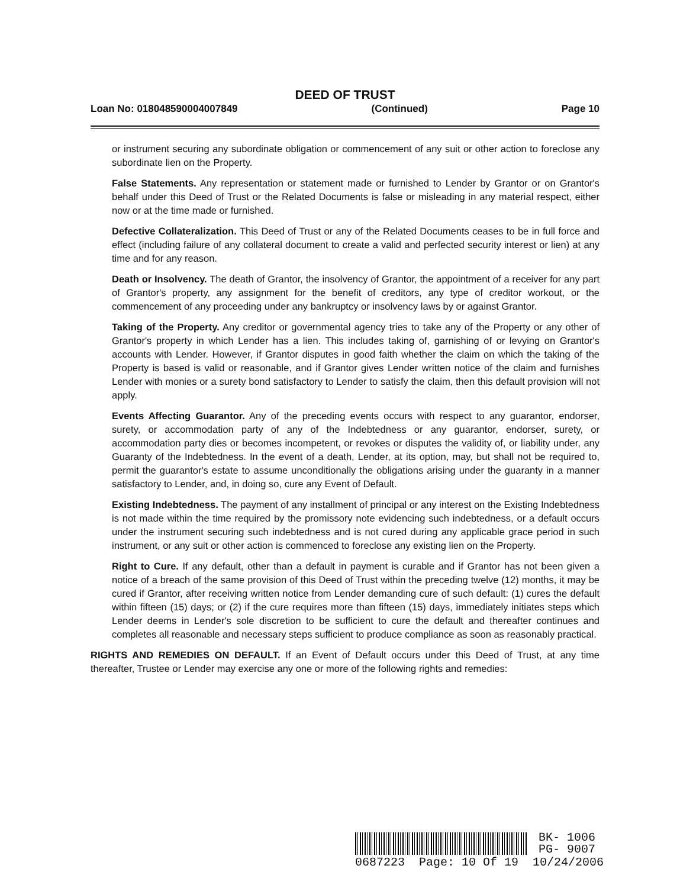DEED OF TRUST
Loan No: 018048590004007849 (Continued) Page 10
or instrument securing any subordinate obligation or commencement of any suit or other action to foreclose any subordinate lien on the Property.
False Statements. Any representation or statement made or furnished to Lender by Grantor or on Grantor's behalf under this Deed of Trust or the Related Documents is false or misleading in any material respect, either now or at the time made or furnished.
Defective Collateralization. This Deed of Trust or any of the Related Documents ceases to be in full force and effect (including failure of any collateral document to create a valid and perfected security interest or lien) at any time and for any reason.
Death or Insolvency. The death of Grantor, the insolvency of Grantor, the appointment of a receiver for any part of Grantor's property, any assignment for the benefit of creditors, any type of creditor workout, or the commencement of any proceeding under any bankruptcy or insolvency laws by or against Grantor.
Taking of the Property. Any creditor or governmental agency tries to take any of the Property or any other of Grantor's property in which Lender has a lien. This includes taking of, garnishing of or levying on Grantor's accounts with Lender. However, if Grantor disputes in good faith whether the claim on which the taking of the Property is based is valid or reasonable, and if Grantor gives Lender written notice of the claim and furnishes Lender with monies or a surety bond satisfactory to Lender to satisfy the claim, then this default provision will not apply.
Events Affecting Guarantor. Any of the preceding events occurs with respect to any guarantor, endorser, surety, or accommodation party of any of the Indebtedness or any guarantor, endorser, surety, or accommodation party dies or becomes incompetent, or revokes or disputes the validity of, or liability under, any Guaranty of the Indebtedness. In the event of a death, Lender, at its option, may, but shall not be required to, permit the guarantor's estate to assume unconditionally the obligations arising under the guaranty in a manner satisfactory to Lender, and, in doing so, cure any Event of Default.
Existing Indebtedness. The payment of any installment of principal or any interest on the Existing Indebtedness is not made within the time required by the promissory note evidencing such indebtedness, or a default occurs under the instrument securing such indebtedness and is not cured during any applicable grace period in such instrument, or any suit or other action is commenced to foreclose any existing lien on the Property.
Right to Cure. If any default, other than a default in payment is curable and if Grantor has not been given a notice of a breach of the same provision of this Deed of Trust within the preceding twelve (12) months, it may be cured if Grantor, after receiving written notice from Lender demanding cure of such default: (1) cures the default within fifteen (15) days; or (2) if the cure requires more than fifteen (15) days, immediately initiates steps which Lender deems in Lender's sole discretion to be sufficient to cure the default and thereafter continues and completes all reasonable and necessary steps sufficient to produce compliance as soon as reasonably practical.
RIGHTS AND REMEDIES ON DEFAULT. If an Event of Default occurs under this Deed of Trust, at any time thereafter, Trustee or Lender may exercise any one or more of the following rights and remedies:
BK- 1006
PG- 9007
0687223 Page: 10 Of 19 10/24/2006